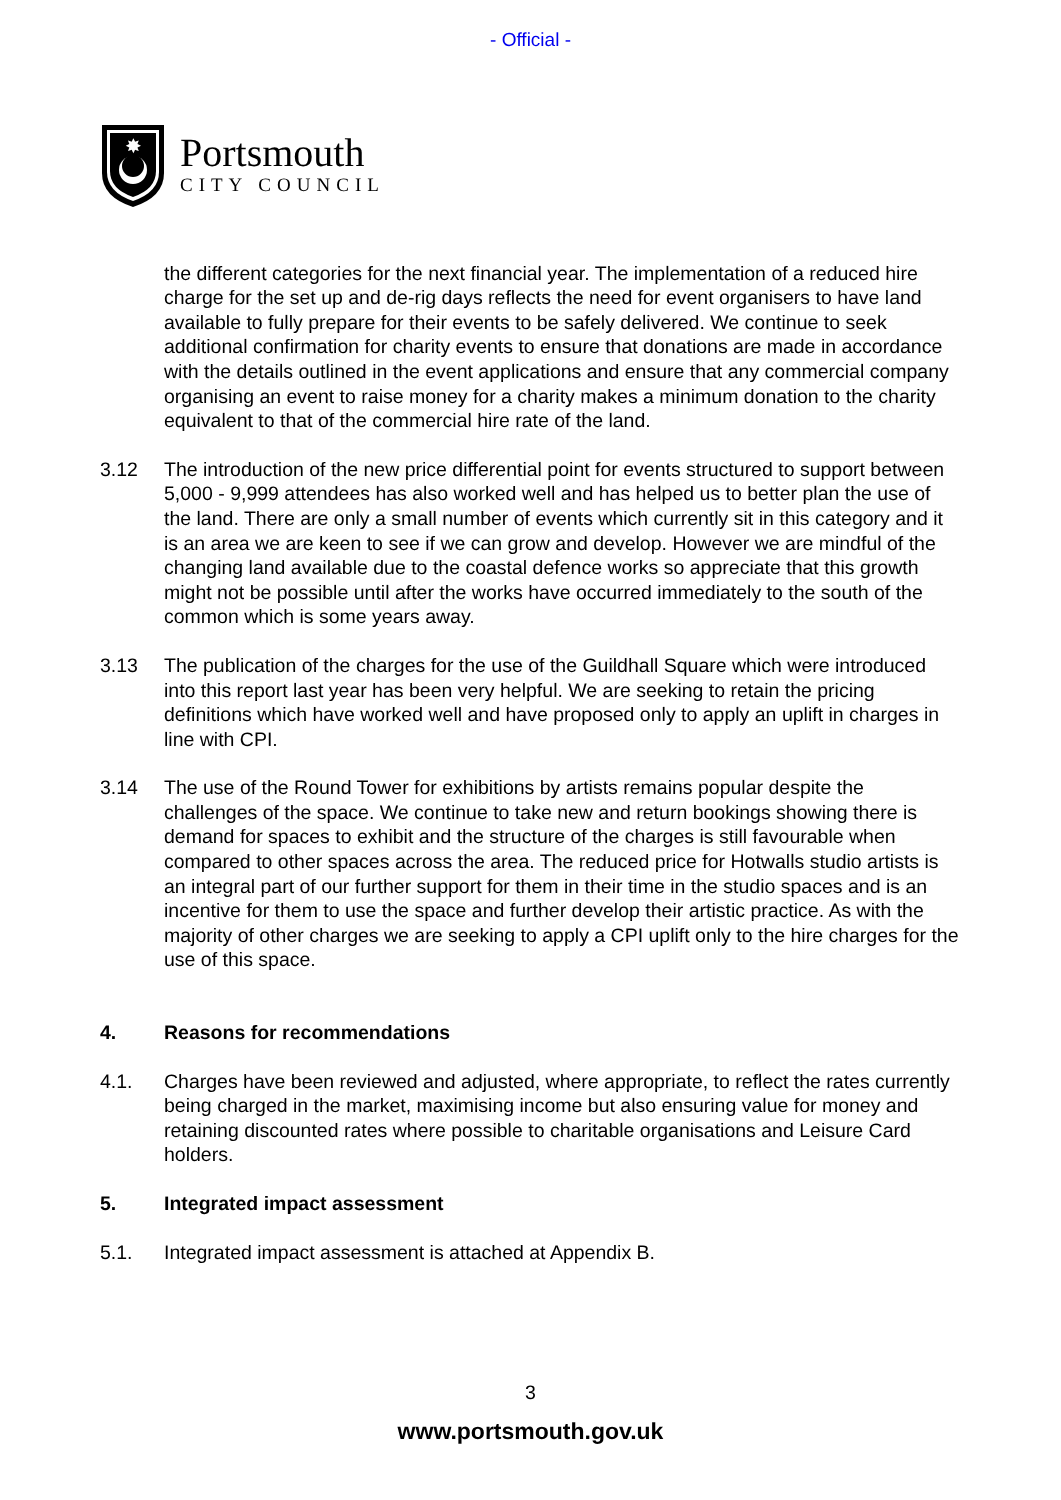- Official -
✸
Portsmouth
CITY COUNCIL
the different categories for the next financial year. The implementation of a reduced hire charge for the set up and de-rig days reflects the need for event organisers to have land available to fully prepare for their events to be safely delivered. We continue to seek additional confirmation for charity events to ensure that donations are made in accordance with the details outlined in the event applications and ensure that any commercial company organising an event to raise money for a charity makes a minimum donation to the charity equivalent to that of the commercial hire rate of the land.
3.12 The introduction of the new price differential point for events structured to support between 5,000 - 9,999 attendees has also worked well and has helped us to better plan the use of the land. There are only a small number of events which currently sit in this category and it is an area we are keen to see if we can grow and develop. However we are mindful of the changing land available due to the coastal defence works so appreciate that this growth might not be possible until after the works have occurred immediately to the south of the common which is some years away.
3.13 The publication of the charges for the use of the Guildhall Square which were introduced into this report last year has been very helpful. We are seeking to retain the pricing definitions which have worked well and have proposed only to apply an uplift in charges in line with CPI.
3.14 The use of the Round Tower for exhibitions by artists remains popular despite the challenges of the space. We continue to take new and return bookings showing there is demand for spaces to exhibit and the structure of the charges is still favourable when compared to other spaces across the area. The reduced price for Hotwalls studio artists is an integral part of our further support for them in their time in the studio spaces and is an incentive for them to use the space and further develop their artistic practice. As with the majority of other charges we are seeking to apply a CPI uplift only to the hire charges for the use of this space.
4. Reasons for recommendations
4.1. Charges have been reviewed and adjusted, where appropriate, to reflect the rates currently being charged in the market, maximising income but also ensuring value for money and retaining discounted rates where possible to charitable organisations and Leisure Card holders.
5. Integrated impact assessment
5.1. Integrated impact assessment is attached at Appendix B.
3
www.portsmouth.gov.uk